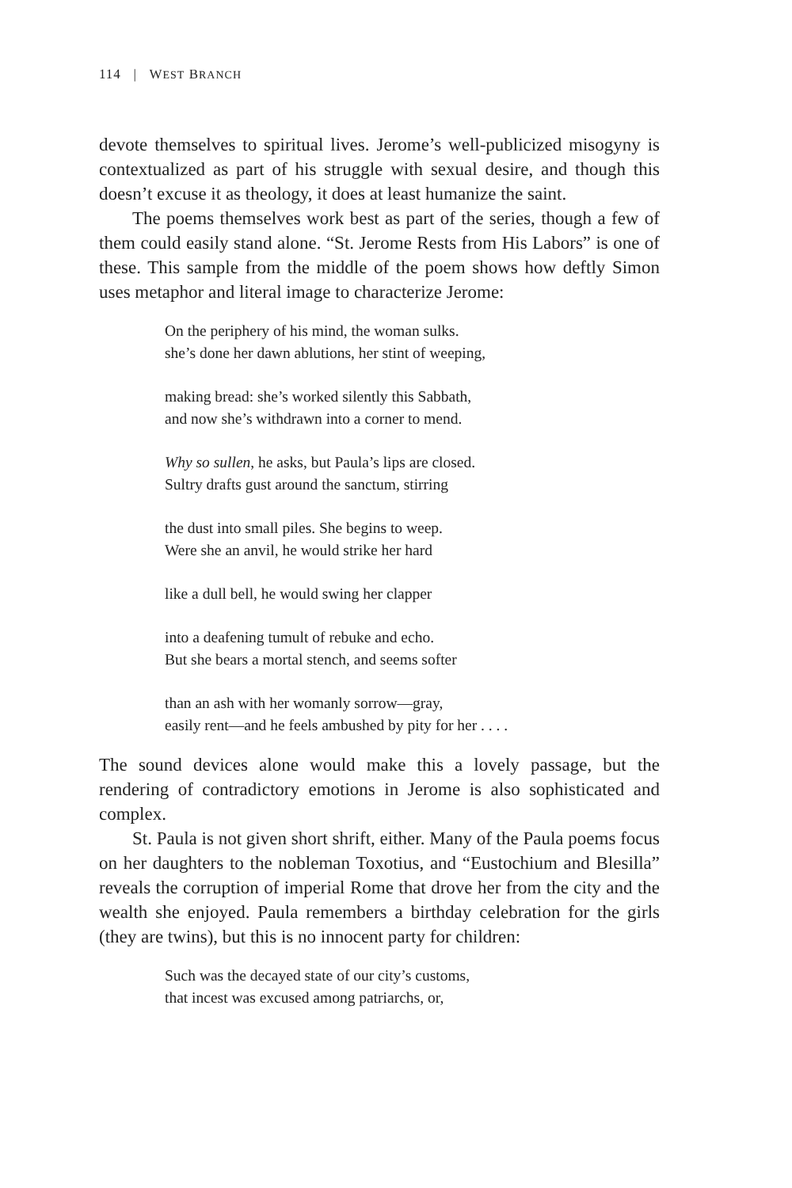114 | WEST BRANCH
devote themselves to spiritual lives. Jerome’s well-publicized misogyny is contextualized as part of his struggle with sexual desire, and though this doesn’t excuse it as theology, it does at least humanize the saint.
The poems themselves work best as part of the series, though a few of them could easily stand alone. “St. Jerome Rests from His Labors” is one of these. This sample from the middle of the poem shows how deftly Simon uses metaphor and literal image to characterize Jerome:
On the periphery of his mind, the woman sulks.
she’s done her dawn ablutions, her stint of weeping,
making bread: she’s worked silently this Sabbath,
and now she’s withdrawn into a corner to mend.
Why so sullen, he asks, but Paula’s lips are closed.
Sultry drafts gust around the sanctum, stirring
the dust into small piles. She begins to weep.
Were she an anvil, he would strike her hard
like a dull bell, he would swing her clapper
into a deafening tumult of rebuke and echo.
But she bears a mortal stench, and seems softer
than an ash with her womanly sorrow—gray,
easily rent—and he feels ambushed by pity for her . . . .
The sound devices alone would make this a lovely passage, but the rendering of contradictory emotions in Jerome is also sophisticated and complex.
St. Paula is not given short shrift, either. Many of the Paula poems focus on her daughters to the nobleman Toxotius, and “Eustochium and Blesilla” reveals the corruption of imperial Rome that drove her from the city and the wealth she enjoyed. Paula remembers a birthday celebration for the girls (they are twins), but this is no innocent party for children:
Such was the decayed state of our city’s customs,
that incest was excused among patriarchs, or,